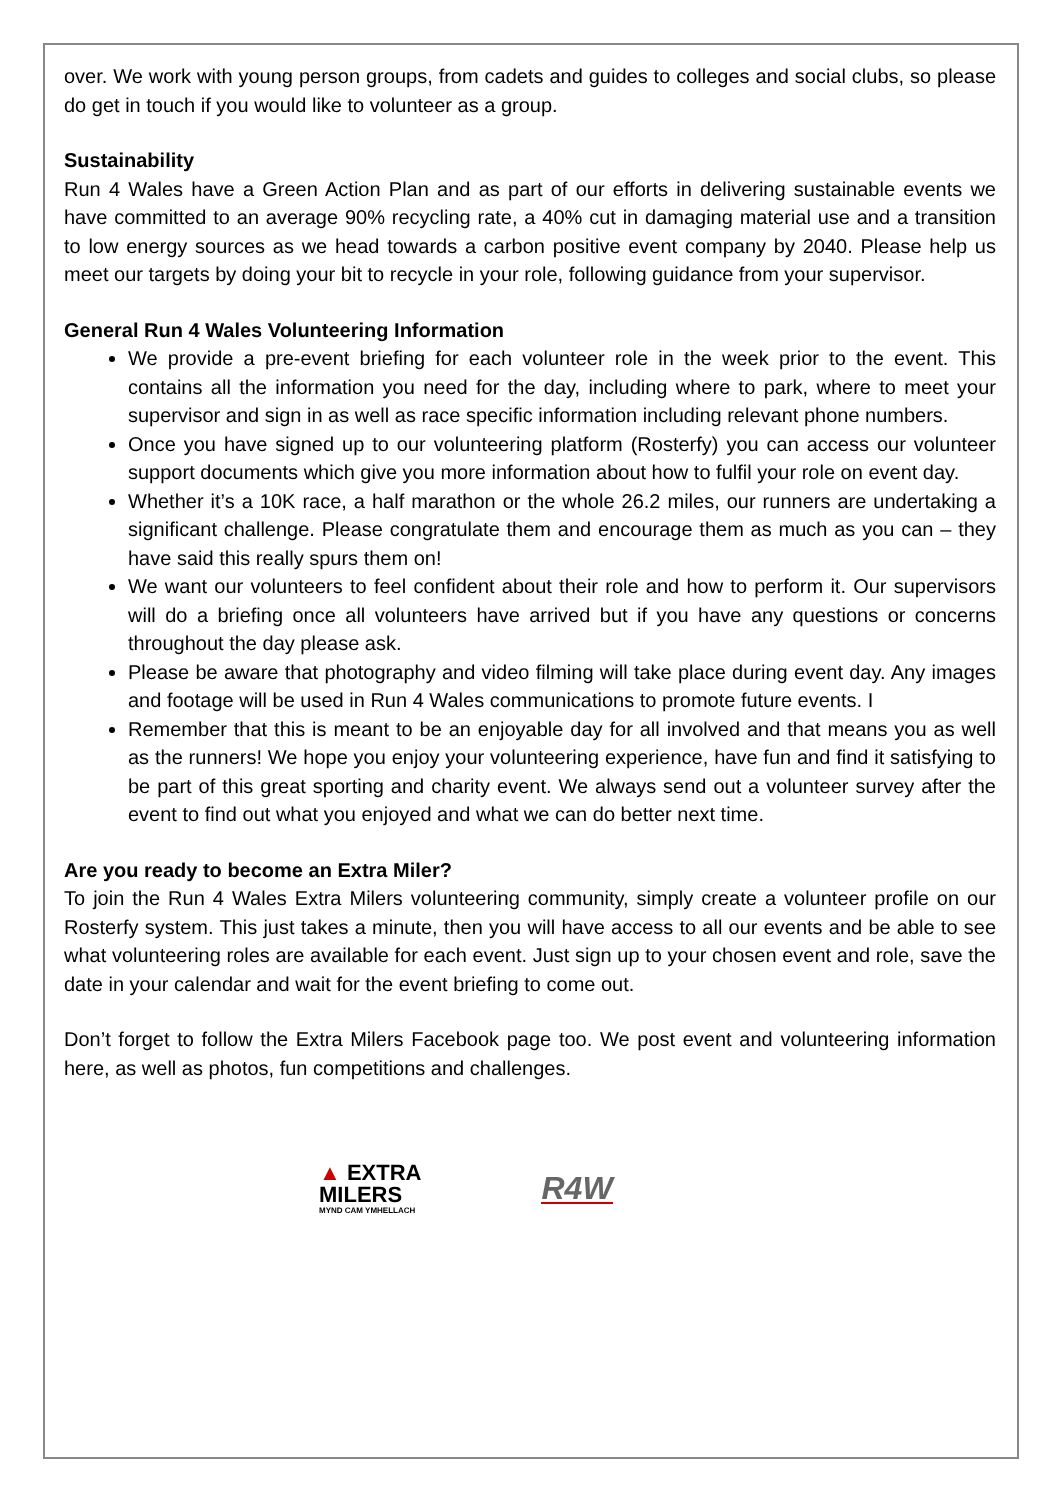over. We work with young person groups, from cadets and guides to colleges and social clubs, so please do get in touch if you would like to volunteer as a group.
Sustainability
Run 4 Wales have a Green Action Plan and as part of our efforts in delivering sustainable events we have committed to an average 90% recycling rate, a 40% cut in damaging material use and a transition to low energy sources as we head towards a carbon positive event company by 2040. Please help us meet our targets by doing your bit to recycle in your role, following guidance from your supervisor.
General Run 4 Wales Volunteering Information
We provide a pre-event briefing for each volunteer role in the week prior to the event. This contains all the information you need for the day, including where to park, where to meet your supervisor and sign in as well as race specific information including relevant phone numbers.
Once you have signed up to our volunteering platform (Rosterfy) you can access our volunteer support documents which give you more information about how to fulfil your role on event day.
Whether it’s a 10K race, a half marathon or the whole 26.2 miles, our runners are undertaking a significant challenge. Please congratulate them and encourage them as much as you can – they have said this really spurs them on!
We want our volunteers to feel confident about their role and how to perform it. Our supervisors will do a briefing once all volunteers have arrived but if you have any questions or concerns throughout the day please ask.
Please be aware that photography and video filming will take place during event day. Any images and footage will be used in Run 4 Wales communications to promote future events. I
Remember that this is meant to be an enjoyable day for all involved and that means you as well as the runners! We hope you enjoy your volunteering experience, have fun and find it satisfying to be part of this great sporting and charity event. We always send out a volunteer survey after the event to find out what you enjoyed and what we can do better next time.
Are you ready to become an Extra Miler?
To join the Run 4 Wales Extra Milers volunteering community, simply create a volunteer profile on our Rosterfy system. This just takes a minute, then you will have access to all our events and be able to see what volunteering roles are available for each event. Just sign up to your chosen event and role, save the date in your calendar and wait for the event briefing to come out.
Don’t forget to follow the Extra Milers Facebook page too. We post event and volunteering information here, as well as photos, fun competitions and challenges.
▲ EXTRA
MILERS
MYND CAM YMHELLACH
R4W